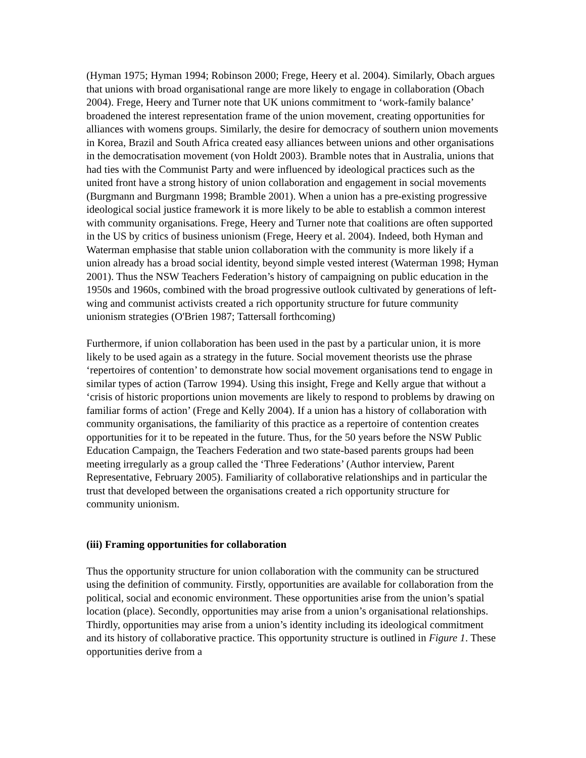(Hyman 1975; Hyman 1994; Robinson 2000; Frege, Heery et al. 2004). Similarly, Obach argues that unions with broad organisational range are more likely to engage in collaboration (Obach 2004). Frege, Heery and Turner note that UK unions commitment to ‘work-family balance’ broadened the interest representation frame of the union movement, creating opportunities for alliances with womens groups. Similarly, the desire for democracy of southern union movements in Korea, Brazil and South Africa created easy alliances between unions and other organisations in the democratisation movement (von Holdt 2003). Bramble notes that in Australia, unions that had ties with the Communist Party and were influenced by ideological practices such as the united front have a strong history of union collaboration and engagement in social movements (Burgmann and Burgmann 1998; Bramble 2001). When a union has a pre-existing progressive ideological social justice framework it is more likely to be able to establish a common interest with community organisations. Frege, Heery and Turner note that coalitions are often supported in the US by critics of business unionism (Frege, Heery et al. 2004). Indeed, both Hyman and Waterman emphasise that stable union collaboration with the community is more likely if a union already has a broad social identity, beyond simple vested interest (Waterman 1998; Hyman 2001). Thus the NSW Teachers Federation’s history of campaigning on public education in the 1950s and 1960s, combined with the broad progressive outlook cultivated by generations of left-wing and communist activists created a rich opportunity structure for future community unionism strategies (O'Brien 1987; Tattersall forthcoming)
Furthermore, if union collaboration has been used in the past by a particular union, it is more likely to be used again as a strategy in the future. Social movement theorists use the phrase ‘repertoires of contention’ to demonstrate how social movement organisations tend to engage in similar types of action (Tarrow 1994). Using this insight, Frege and Kelly argue that without a ‘crisis of historic proportions union movements are likely to respond to problems by drawing on familiar forms of action’ (Frege and Kelly 2004). If a union has a history of collaboration with community organisations, the familiarity of this practice as a repertoire of contention creates opportunities for it to be repeated in the future. Thus, for the 50 years before the NSW Public Education Campaign, the Teachers Federation and two state-based parents groups had been meeting irregularly as a group called the ‘Three Federations’ (Author interview, Parent Representative, February 2005). Familiarity of collaborative relationships and in particular the trust that developed between the organisations created a rich opportunity structure for community unionism.
(iii) Framing opportunities for collaboration
Thus the opportunity structure for union collaboration with the community can be structured using the definition of community. Firstly, opportunities are available for collaboration from the political, social and economic environment. These opportunities arise from the union’s spatial location (place). Secondly, opportunities may arise from a union’s organisational relationships. Thirdly, opportunities may arise from a union’s identity including its ideological commitment and its history of collaborative practice. This opportunity structure is outlined in Figure 1. These opportunities derive from a